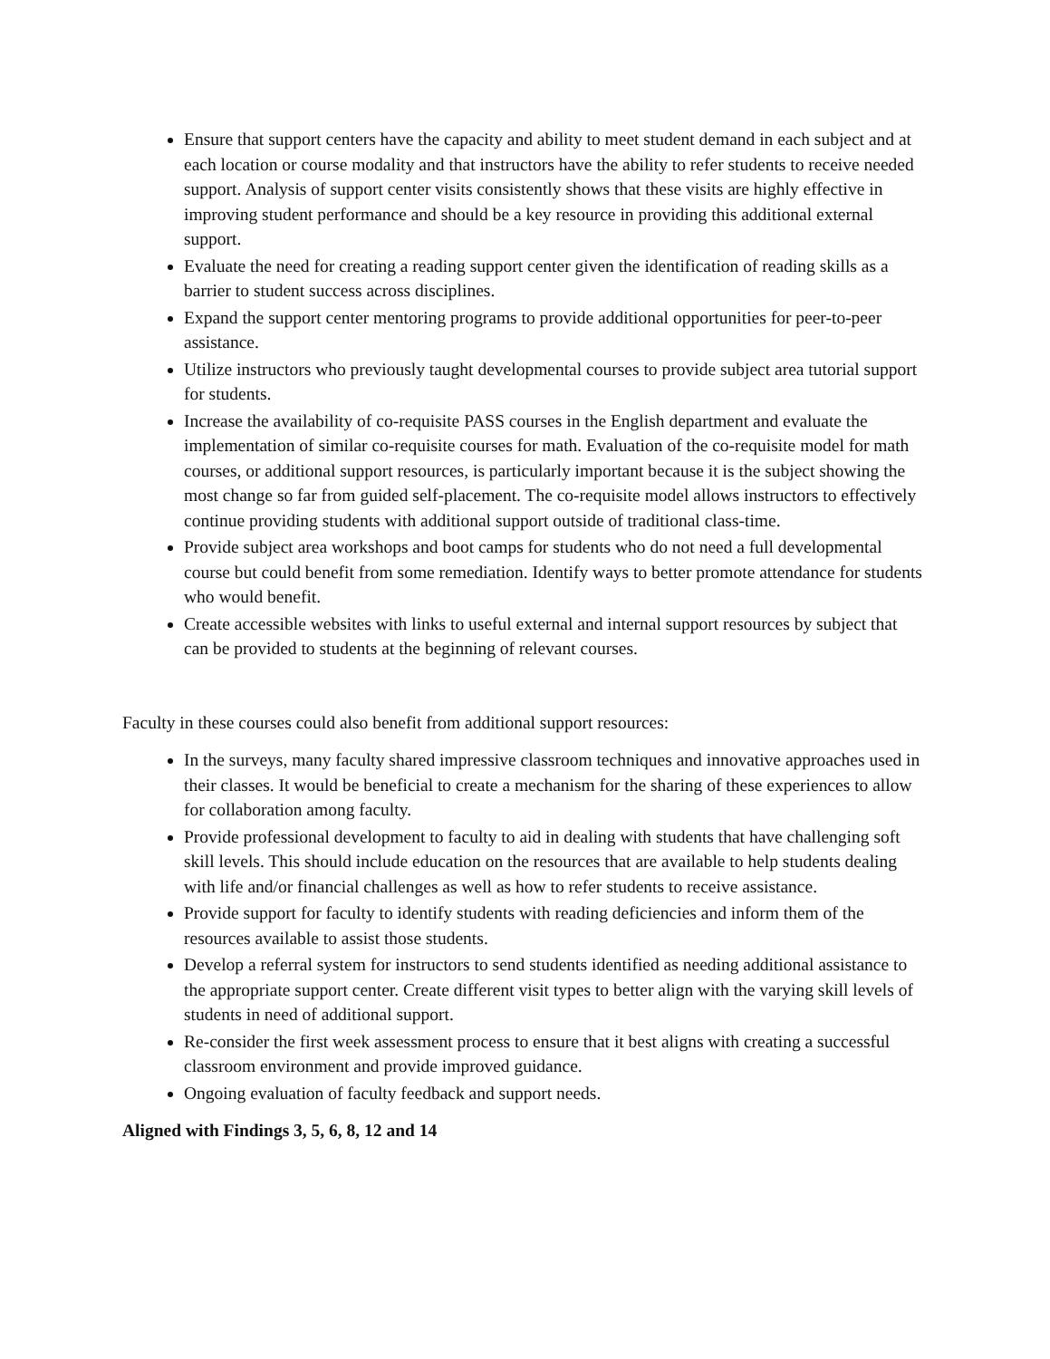Ensure that support centers have the capacity and ability to meet student demand in each subject and at each location or course modality and that instructors have the ability to refer students to receive needed support. Analysis of support center visits consistently shows that these visits are highly effective in improving student performance and should be a key resource in providing this additional external support.
Evaluate the need for creating a reading support center given the identification of reading skills as a barrier to student success across disciplines.
Expand the support center mentoring programs to provide additional opportunities for peer-to-peer assistance.
Utilize instructors who previously taught developmental courses to provide subject area tutorial support for students.
Increase the availability of co-requisite PASS courses in the English department and evaluate the implementation of similar co-requisite courses for math. Evaluation of the co-requisite model for math courses, or additional support resources, is particularly important because it is the subject showing the most change so far from guided self-placement. The co-requisite model allows instructors to effectively continue providing students with additional support outside of traditional class-time.
Provide subject area workshops and boot camps for students who do not need a full developmental course but could benefit from some remediation. Identify ways to better promote attendance for students who would benefit.
Create accessible websites with links to useful external and internal support resources by subject that can be provided to students at the beginning of relevant courses.
Faculty in these courses could also benefit from additional support resources:
In the surveys, many faculty shared impressive classroom techniques and innovative approaches used in their classes. It would be beneficial to create a mechanism for the sharing of these experiences to allow for collaboration among faculty.
Provide professional development to faculty to aid in dealing with students that have challenging soft skill levels. This should include education on the resources that are available to help students dealing with life and/or financial challenges as well as how to refer students to receive assistance.
Provide support for faculty to identify students with reading deficiencies and inform them of the resources available to assist those students.
Develop a referral system for instructors to send students identified as needing additional assistance to the appropriate support center. Create different visit types to better align with the varying skill levels of students in need of additional support.
Re-consider the first week assessment process to ensure that it best aligns with creating a successful classroom environment and provide improved guidance.
Ongoing evaluation of faculty feedback and support needs.
Aligned with Findings 3, 5, 6, 8, 12 and 14